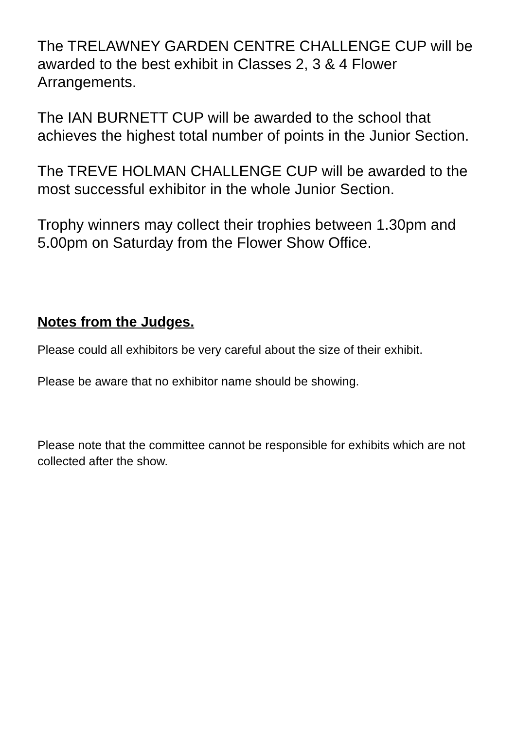The TRELAWNEY GARDEN CENTRE CHALLENGE CUP will be awarded to the best exhibit in Classes 2, 3 & 4 Flower Arrangements.
The IAN BURNETT CUP will be awarded to the school that achieves the highest total number of points in the Junior Section.
The TREVE HOLMAN CHALLENGE CUP will be awarded to the most successful exhibitor in the whole Junior Section.
Trophy winners may collect their trophies between 1.30pm and 5.00pm on Saturday from the Flower Show Office.
Notes from the Judges.
Please could all exhibitors be very careful about the size of their exhibit.
Please be aware that no exhibitor name should be showing.
Please note that the committee cannot be responsible for exhibits which are not collected after the show.